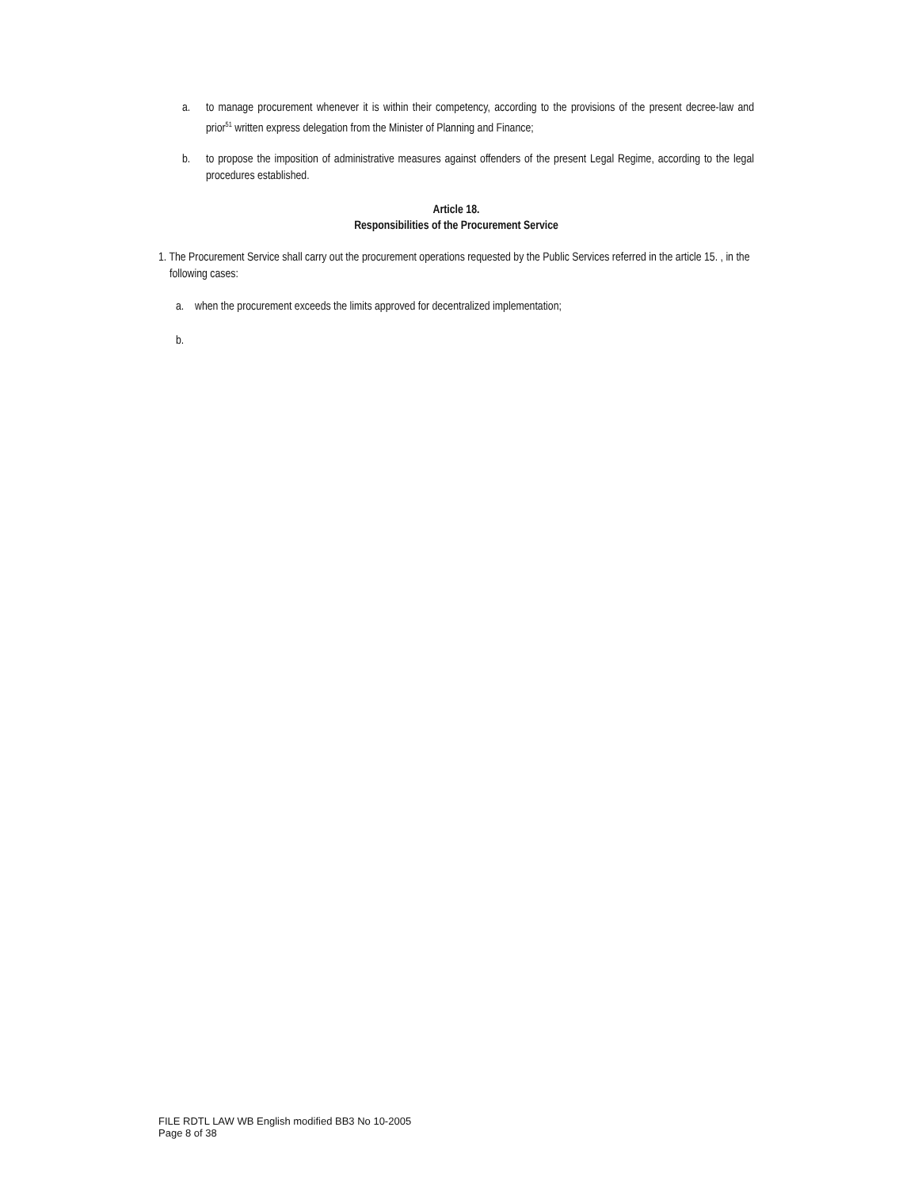a. to manage procurement whenever it is within their competency, according to the provisions of the present decree-law and prior<sup>51</sup> written express delegation from the Minister of Planning and Finance;
b. to propose the imposition of administrative measures against offenders of the present Legal Regime, according to the legal procedures established.
Article 18.
Responsibilities of the Procurement Service
1. The Procurement Service shall carry out the procurement operations requested by the Public Services referred in the article 15. , in the following cases:
a. when the procurement exceeds the limits approved for decentralized implementation;
b.
FILE RDTL LAW WB English modified BB3 No 10-2005
Page 8 of 38